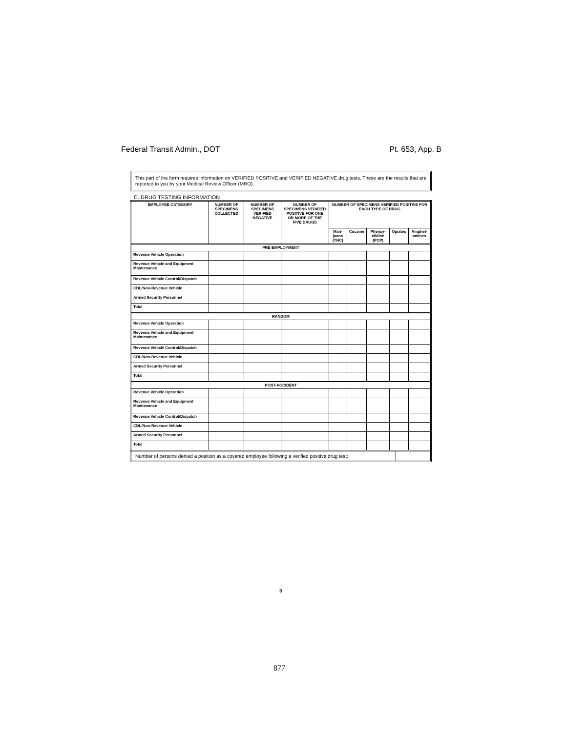Federal Transit Admin., DOT Pt. 653, App. B
This part of the form requires information on VERIFIED POSITIVE and VERIFIED NEGATIVE drug tests. These are the results that are reported to you by your Medical Review Officer (MRO).
C. DRUG TESTING INFORMATION
| EMPLOYEE CATEGORY | NUMBER OF SPECIMENS COLLECTED | NUMBER OF SPECIMENS VERIFIED NEGATIVE | NUMBER OF SPECIMENS VERIFIED POSITIVE FOR ONE OR MORE OF THE FIVE DRUGS | NUMBER OF SPECIMENS VERIFIED POSITIVE FOR EACH TYPE OF DRUG | | | | |
| --- | --- | --- | --- | --- | --- | --- | --- | --- |
| | | | | Mari-juana (THC) | Cocaine | Phency-clidine (PCP) | Opiates | Amphet-amines |
| PRE-EMPLOYMENT | | | | | | | | |
| Revenue Vehicle Operation | | | | | | | | |
| Revenue Vehicle and Equipment Maintenance | | | | | | | | |
| Revenue Vehicle Control/Dispatch | | | | | | | | |
| CDL/Non-Revenue Vehicle | | | | | | | | |
| Armed Security Personnel | | | | | | | | |
| Total | | | | | | | | |
| RANDOM | | | | | | | | |
| Revenue Vehicle Operation | | | | | | | | |
| Revenue Vehicle and Equipment Maintenance | | | | | | | | |
| Revenue Vehicle Control/Dispatch | | | | | | | | |
| CDL/Non-Revenue Vehicle | | | | | | | | |
| Armed Security Personnel | | | | | | | | |
| Total | | | | | | | | |
| POST-ACCIDENT | | | | | | | | |
| Revenue Vehicle Operation | | | | | | | | |
| Revenue Vehicle and Equipment Maintenance | | | | | | | | |
| Revenue Vehicle Control/Dispatch | | | | | | | | |
| CDL/Non-Revenue Vehicle | | | | | | | | |
| Armed Security Personnel | | | | | | | | |
| Total | | | | | | | | |
Number of persons denied a position as a covered employee following a verified positive drug test:
3
877